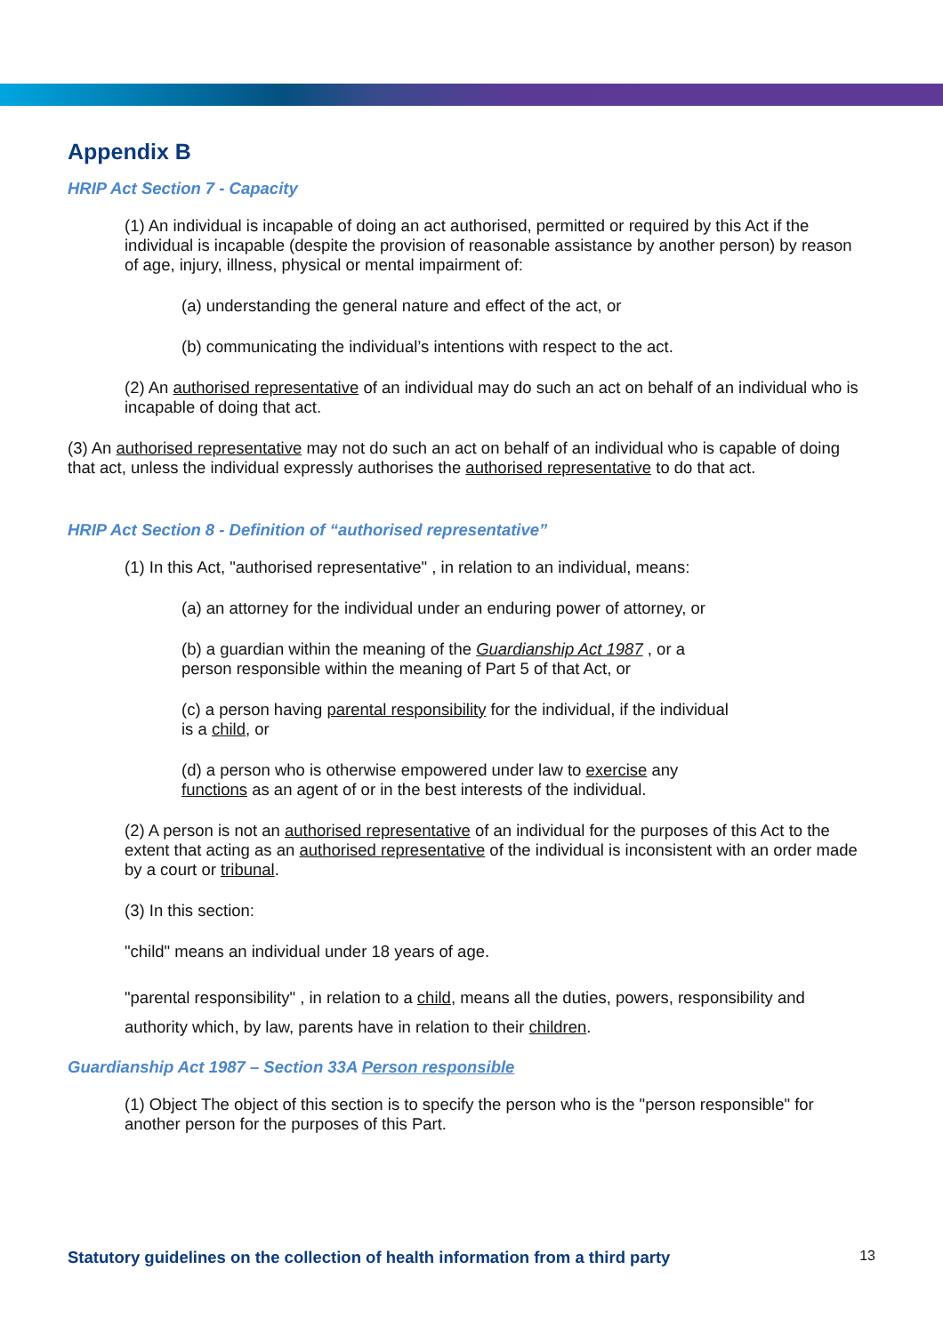Appendix B
HRIP Act Section 7 - Capacity
(1) An individual is incapable of doing an act authorised, permitted or required by this Act if the individual is incapable (despite the provision of reasonable assistance by another person) by reason of age, injury, illness, physical or mental impairment of:
(a) understanding the general nature and effect of the act, or
(b) communicating the individual’s intentions with respect to the act.
(2) An authorised representative of an individual may do such an act on behalf of an individual who is incapable of doing that act.
(3) An authorised representative may not do such an act on behalf of an individual who is capable of doing that act, unless the individual expressly authorises the authorised representative to do that act.
HRIP Act Section 8 - Definition of “authorised representative”
(1) In this Act, "authorised representative" , in relation to an individual, means:
(a) an attorney for the individual under an enduring power of attorney, or
(b) a guardian within the meaning of the Guardianship Act 1987 , or a
person responsible within the meaning of Part 5 of that Act, or
(c) a person having parental responsibility for the individual, if the individual
is a child, or
(d) a person who is otherwise empowered under law to exercise any
functions as an agent of or in the best interests of the individual.
(2) A person is not an authorised representative of an individual for the purposes of this Act to the extent that acting as an authorised representative of the individual is inconsistent with an order made by a court or tribunal.
(3) In this section:
"child" means an individual under 18 years of age.
"parental responsibility" , in relation to a child, means all the duties, powers, responsibility and authority which, by law, parents have in relation to their children.
Guardianship Act 1987 – Section 33A Person responsible
(1) Object The object of this section is to specify the person who is the "person responsible" for another person for the purposes of this Part.
Statutory guidelines on the collection of health information from a third party 13